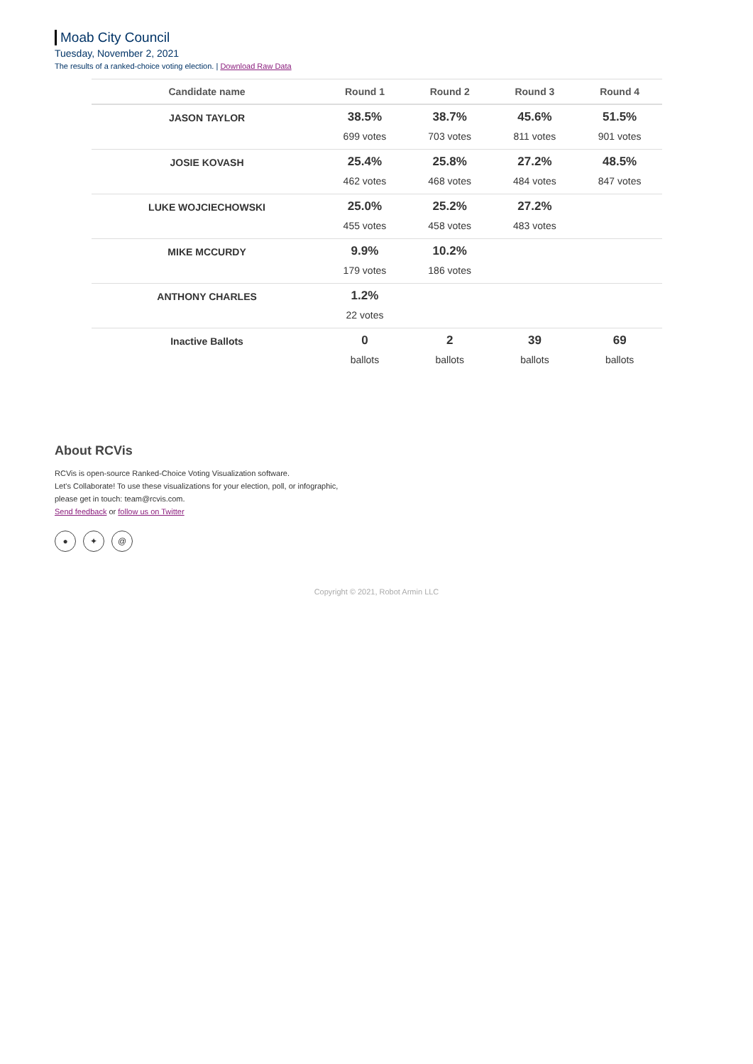Moab City Council
Tuesday, November 2, 2021
The results of a ranked-choice voting election. | Download Raw Data
| Candidate name | Round 1 | Round 2 | Round 3 | Round 4 |
| --- | --- | --- | --- | --- |
| JASON TAYLOR | 38.5% 699 votes | 38.7% 703 votes | 45.6% 811 votes | 51.5% 901 votes |
| JOSIE KOVASH | 25.4% 462 votes | 25.8% 468 votes | 27.2% 484 votes | 48.5% 847 votes |
| LUKE WOJCIECHOWSKI | 25.0% 455 votes | 25.2% 458 votes | 27.2% 483 votes | |
| MIKE MCCURDY | 9.9% 179 votes | 10.2% 186 votes | | |
| ANTHONY CHARLES | 1.2% 22 votes | | | |
| Inactive Ballots | 0 ballots | 2 ballots | 39 ballots | 69 ballots |
About RCVis
RCVis is open-source Ranked-Choice Voting Visualization software.
Let's Collaborate! To use these visualizations for your election, poll, or infographic,
please get in touch: team@rcvis.com.
Send feedback or follow us on Twitter
● ✦ @
Copyright © 2021, Robot Armin LLC